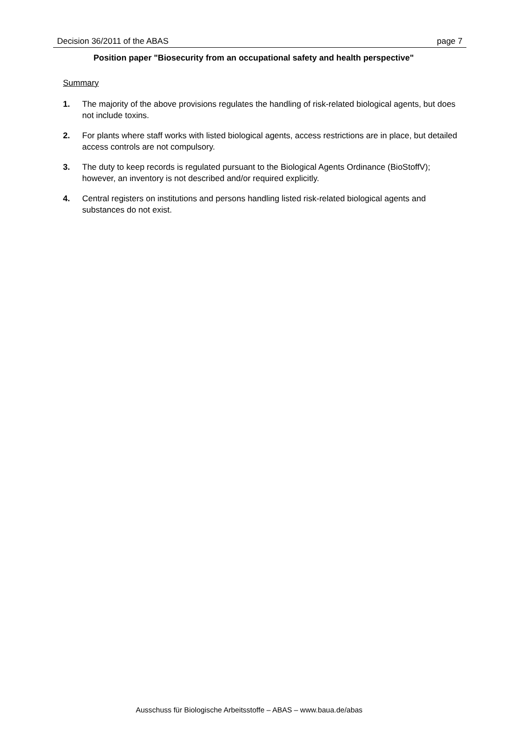Decision 36/2011 of the ABAS page 7
Position paper "Biosecurity from an occupational safety and health perspective"
Summary
1. The majority of the above provisions regulates the handling of risk-related biological agents, but does not include toxins.
2. For plants where staff works with listed biological agents, access restrictions are in place, but detailed access controls are not compulsory.
3. The duty to keep records is regulated pursuant to the Biological Agents Ordinance (BioStoffV); however, an inventory is not described and/or required explicitly.
4. Central registers on institutions and persons handling listed risk-related biological agents and substances do not exist.
Ausschuss für Biologische Arbeitsstoffe – ABAS – www.baua.de/abas